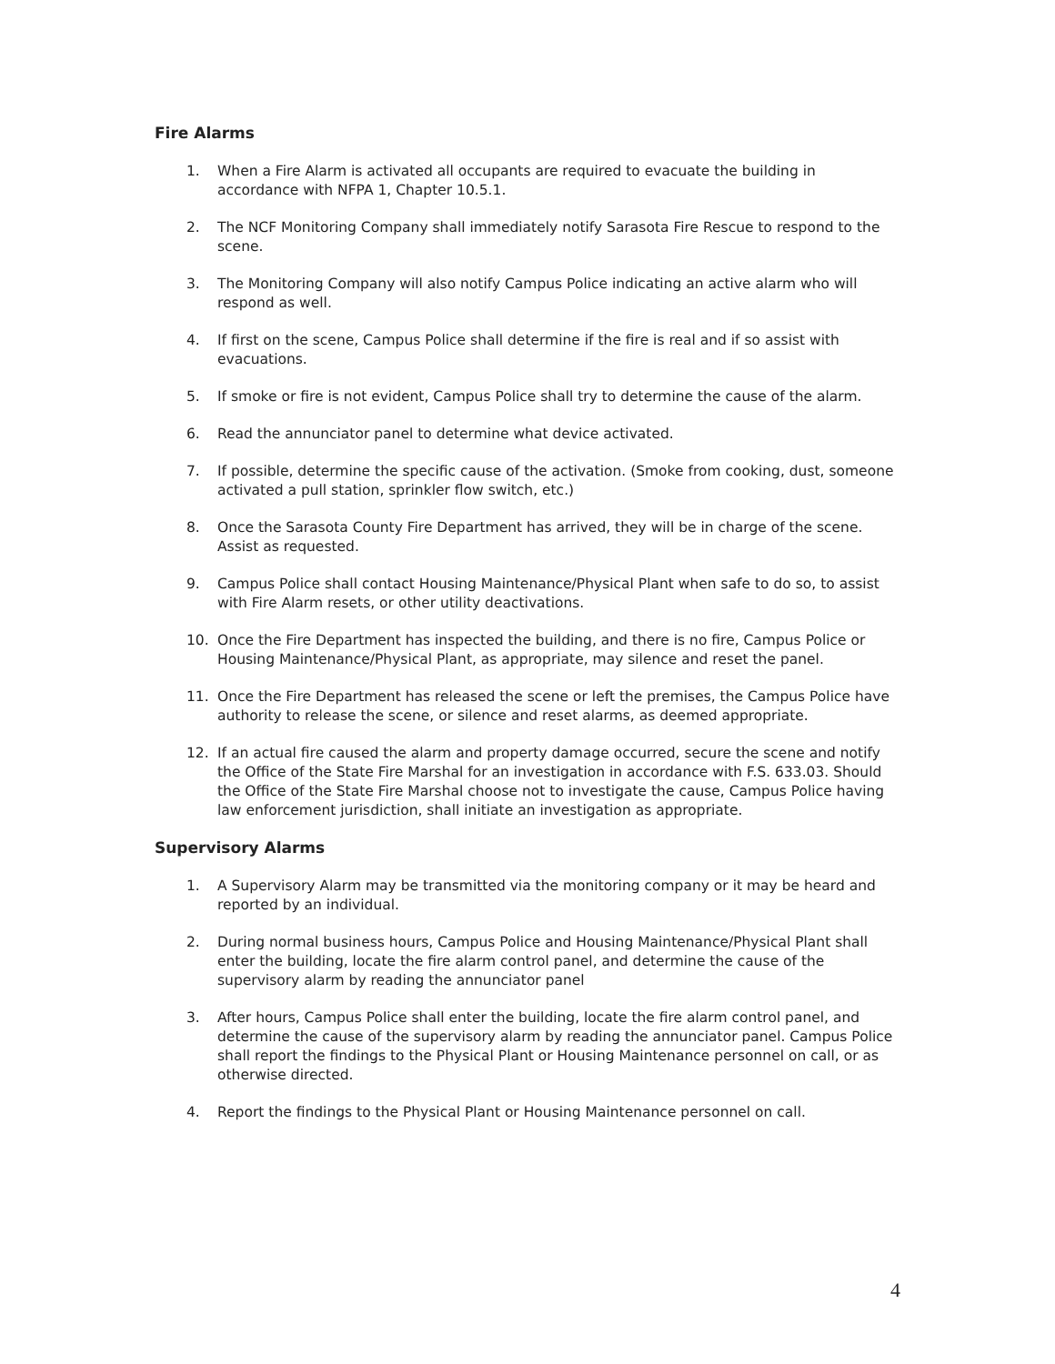Fire Alarms
1. When a Fire Alarm is activated all occupants are required to evacuate the building in accordance with NFPA 1, Chapter 10.5.1.
2. The NCF Monitoring Company shall immediately notify Sarasota Fire Rescue to respond to the scene.
3. The Monitoring Company will also notify Campus Police indicating an active alarm who will respond as well.
4. If first on the scene, Campus Police shall determine if the fire is real and if so assist with evacuations.
5. If smoke or fire is not evident, Campus Police shall try to determine the cause of the alarm.
6. Read the annunciator panel to determine what device activated.
7. If possible, determine the specific cause of the activation. (Smoke from cooking, dust, someone activated a pull station, sprinkler flow switch, etc.)
8. Once the Sarasota County Fire Department has arrived, they will be in charge of the scene. Assist as requested.
9. Campus Police shall contact Housing Maintenance/Physical Plant when safe to do so, to assist with Fire Alarm resets, or other utility deactivations.
10. Once the Fire Department has inspected the building, and there is no fire, Campus Police or Housing Maintenance/Physical Plant, as appropriate, may silence and reset the panel.
11. Once the Fire Department has released the scene or left the premises, the Campus Police have authority to release the scene, or silence and reset alarms, as deemed appropriate.
12. If an actual fire caused the alarm and property damage occurred, secure the scene and notify the Office of the State Fire Marshal for an investigation in accordance with F.S. 633.03. Should the Office of the State Fire Marshal choose not to investigate the cause, Campus Police having law enforcement jurisdiction, shall initiate an investigation as appropriate.
Supervisory Alarms
1. A Supervisory Alarm may be transmitted via the monitoring company or it may be heard and reported by an individual.
2. During normal business hours, Campus Police and Housing Maintenance/Physical Plant shall enter the building, locate the fire alarm control panel, and determine the cause of the supervisory alarm by reading the annunciator panel
3. After hours, Campus Police shall enter the building, locate the fire alarm control panel, and determine the cause of the supervisory alarm by reading the annunciator panel. Campus Police shall report the findings to the Physical Plant or Housing Maintenance personnel on call, or as otherwise directed.
4. Report the findings to the Physical Plant or Housing Maintenance personnel on call.
4